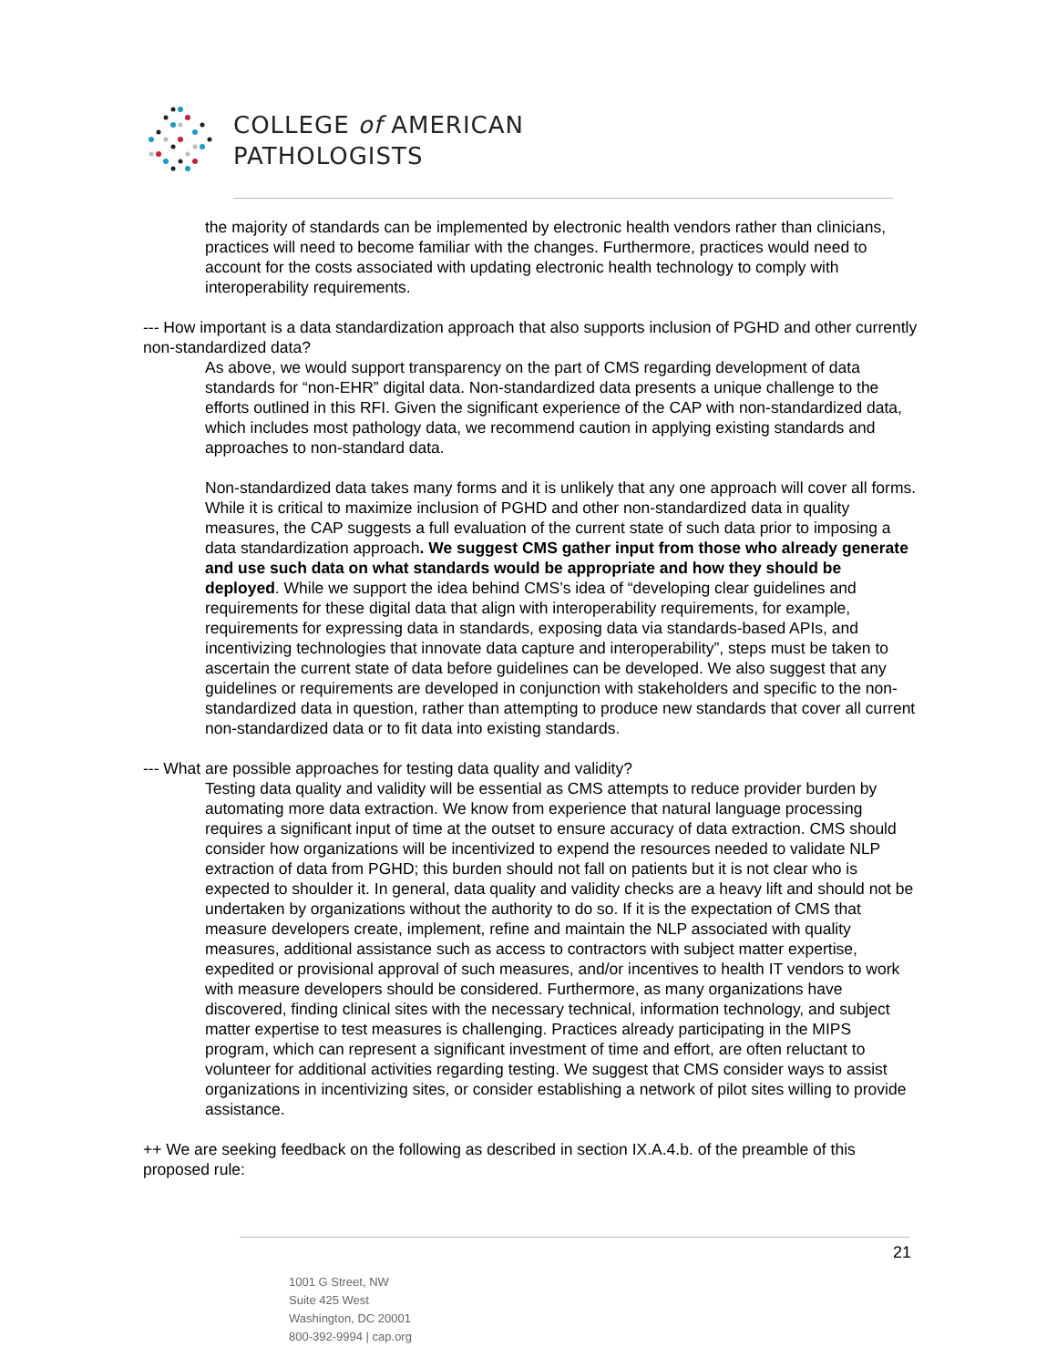COLLEGE of AMERICAN
PATHOLOGISTS
the majority of standards can be implemented by electronic health vendors rather than clinicians, practices will need to become familiar with the changes. Furthermore, practices would need to account for the costs associated with updating electronic health technology to comply with interoperability requirements.
--- How important is a data standardization approach that also supports inclusion of PGHD and other currently non-standardized data?
As above, we would support transparency on the part of CMS regarding development of data standards for “non-EHR” digital data. Non-standardized data presents a unique challenge to the efforts outlined in this RFI. Given the significant experience of the CAP with non-standardized data, which includes most pathology data, we recommend caution in applying existing standards and approaches to non-standard data.
Non-standardized data takes many forms and it is unlikely that any one approach will cover all forms. While it is critical to maximize inclusion of PGHD and other non-standardized data in quality measures, the CAP suggests a full evaluation of the current state of such data prior to imposing a data standardization approach. We suggest CMS gather input from those who already generate and use such data on what standards would be appropriate and how they should be deployed. While we support the idea behind CMS’s idea of “developing clear guidelines and requirements for these digital data that align with interoperability requirements, for example, requirements for expressing data in standards, exposing data via standards-based APIs, and incentivizing technologies that innovate data capture and interoperability”, steps must be taken to ascertain the current state of data before guidelines can be developed. We also suggest that any guidelines or requirements are developed in conjunction with stakeholders and specific to the non-standardized data in question, rather than attempting to produce new standards that cover all current non-standardized data or to fit data into existing standards.
--- What are possible approaches for testing data quality and validity?
Testing data quality and validity will be essential as CMS attempts to reduce provider burden by automating more data extraction. We know from experience that natural language processing requires a significant input of time at the outset to ensure accuracy of data extraction. CMS should consider how organizations will be incentivized to expend the resources needed to validate NLP extraction of data from PGHD; this burden should not fall on patients but it is not clear who is expected to shoulder it. In general, data quality and validity checks are a heavy lift and should not be undertaken by organizations without the authority to do so. If it is the expectation of CMS that measure developers create, implement, refine and maintain the NLP associated with quality measures, additional assistance such as access to contractors with subject matter expertise, expedited or provisional approval of such measures, and/or incentives to health IT vendors to work with measure developers should be considered. Furthermore, as many organizations have discovered, finding clinical sites with the necessary technical, information technology, and subject matter expertise to test measures is challenging. Practices already participating in the MIPS program, which can represent a significant investment of time and effort, are often reluctant to volunteer for additional activities regarding testing. We suggest that CMS consider ways to assist organizations in incentivizing sites, or consider establishing a network of pilot sites willing to provide assistance.
++ We are seeking feedback on the following as described in section IX.A.4.b. of the preamble of this proposed rule:
21
1001 G Street, NW
Suite 425 West
Washington, DC 20001
800-392-9994 | cap.org